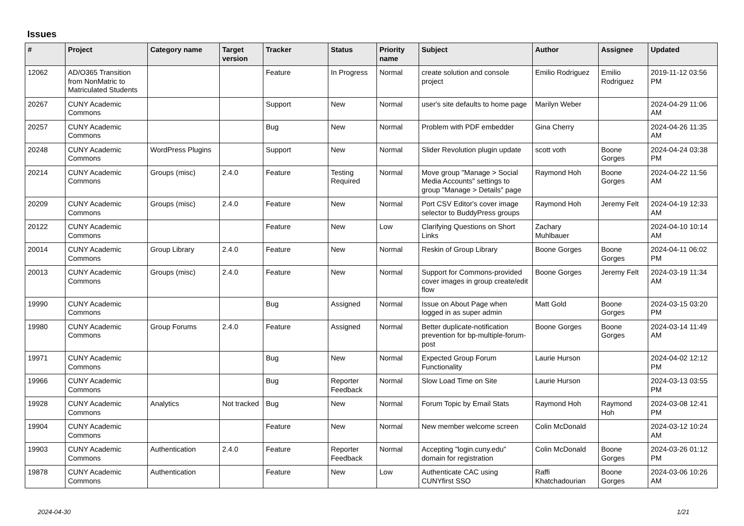Issues
| # | Project | Category name | Target version | Tracker | Status | Priority name | Subject | Author | Assignee | Updated |
| --- | --- | --- | --- | --- | --- | --- | --- | --- | --- | --- |
| 12062 | AD/O365 Transition from NonMatric to Matriculated Students | | | Feature | In Progress | Normal | create solution and console project | Emilio Rodriguez | Emilio Rodriguez | 2019-11-12 03:56 PM |
| 20267 | CUNY Academic Commons | | | Support | New | Normal | user's site defaults to home page | Marilyn Weber | | 2024-04-29 11:06 AM |
| 20257 | CUNY Academic Commons | | | Bug | New | Normal | Problem with PDF embedder | Gina Cherry | | 2024-04-26 11:35 AM |
| 20248 | CUNY Academic Commons | WordPress Plugins | | Support | New | Normal | Slider Revolution plugin update | scott voth | Boone Gorges | 2024-04-24 03:38 PM |
| 20214 | CUNY Academic Commons | Groups (misc) | 2.4.0 | Feature | Testing Required | Normal | Move group "Manage > Social Media Accounts" settings to group "Manage > Details" page | Raymond Hoh | Boone Gorges | 2024-04-22 11:56 AM |
| 20209 | CUNY Academic Commons | Groups (misc) | 2.4.0 | Feature | New | Normal | Port CSV Editor's cover image selector to BuddyPress groups | Raymond Hoh | Jeremy Felt | 2024-04-19 12:33 AM |
| 20122 | CUNY Academic Commons | | | Feature | New | Low | Clarifying Questions on Short Links | Zachary Muhlbauer | | 2024-04-10 10:14 AM |
| 20014 | CUNY Academic Commons | Group Library | 2.4.0 | Feature | New | Normal | Reskin of Group Library | Boone Gorges | Boone Gorges | 2024-04-11 06:02 PM |
| 20013 | CUNY Academic Commons | Groups (misc) | 2.4.0 | Feature | New | Normal | Support for Commons-provided cover images in group create/edit flow | Boone Gorges | Jeremy Felt | 2024-03-19 11:34 AM |
| 19990 | CUNY Academic Commons | | | Bug | Assigned | Normal | Issue on About Page when logged in as super admin | Matt Gold | Boone Gorges | 2024-03-15 03:20 PM |
| 19980 | CUNY Academic Commons | Group Forums | 2.4.0 | Feature | Assigned | Normal | Better duplicate-notification prevention for bp-multiple-forum-post | Boone Gorges | Boone Gorges | 2024-03-14 11:49 AM |
| 19971 | CUNY Academic Commons | | | Bug | New | Normal | Expected Group Forum Functionality | Laurie Hurson | | 2024-04-02 12:12 PM |
| 19966 | CUNY Academic Commons | | | Bug | Reporter Feedback | Normal | Slow Load Time on Site | Laurie Hurson | | 2024-03-13 03:55 PM |
| 19928 | CUNY Academic Commons | Analytics | Not tracked | Bug | New | Normal | Forum Topic by Email Stats | Raymond Hoh | Raymond Hoh | 2024-03-08 12:41 PM |
| 19904 | CUNY Academic Commons | | | Feature | New | Normal | New member welcome screen | Colin McDonald | | 2024-03-12 10:24 AM |
| 19903 | CUNY Academic Commons | Authentication | 2.4.0 | Feature | Reporter Feedback | Normal | Accepting "login.cuny.edu" domain for registration | Colin McDonald | Boone Gorges | 2024-03-26 01:12 PM |
| 19878 | CUNY Academic Commons | Authentication | | Feature | New | Low | Authenticate CAC using CUNYfirst SSO | Raffi Khatchadourian | Boone Gorges | 2024-03-06 10:26 AM |
2024-04-30 1/21